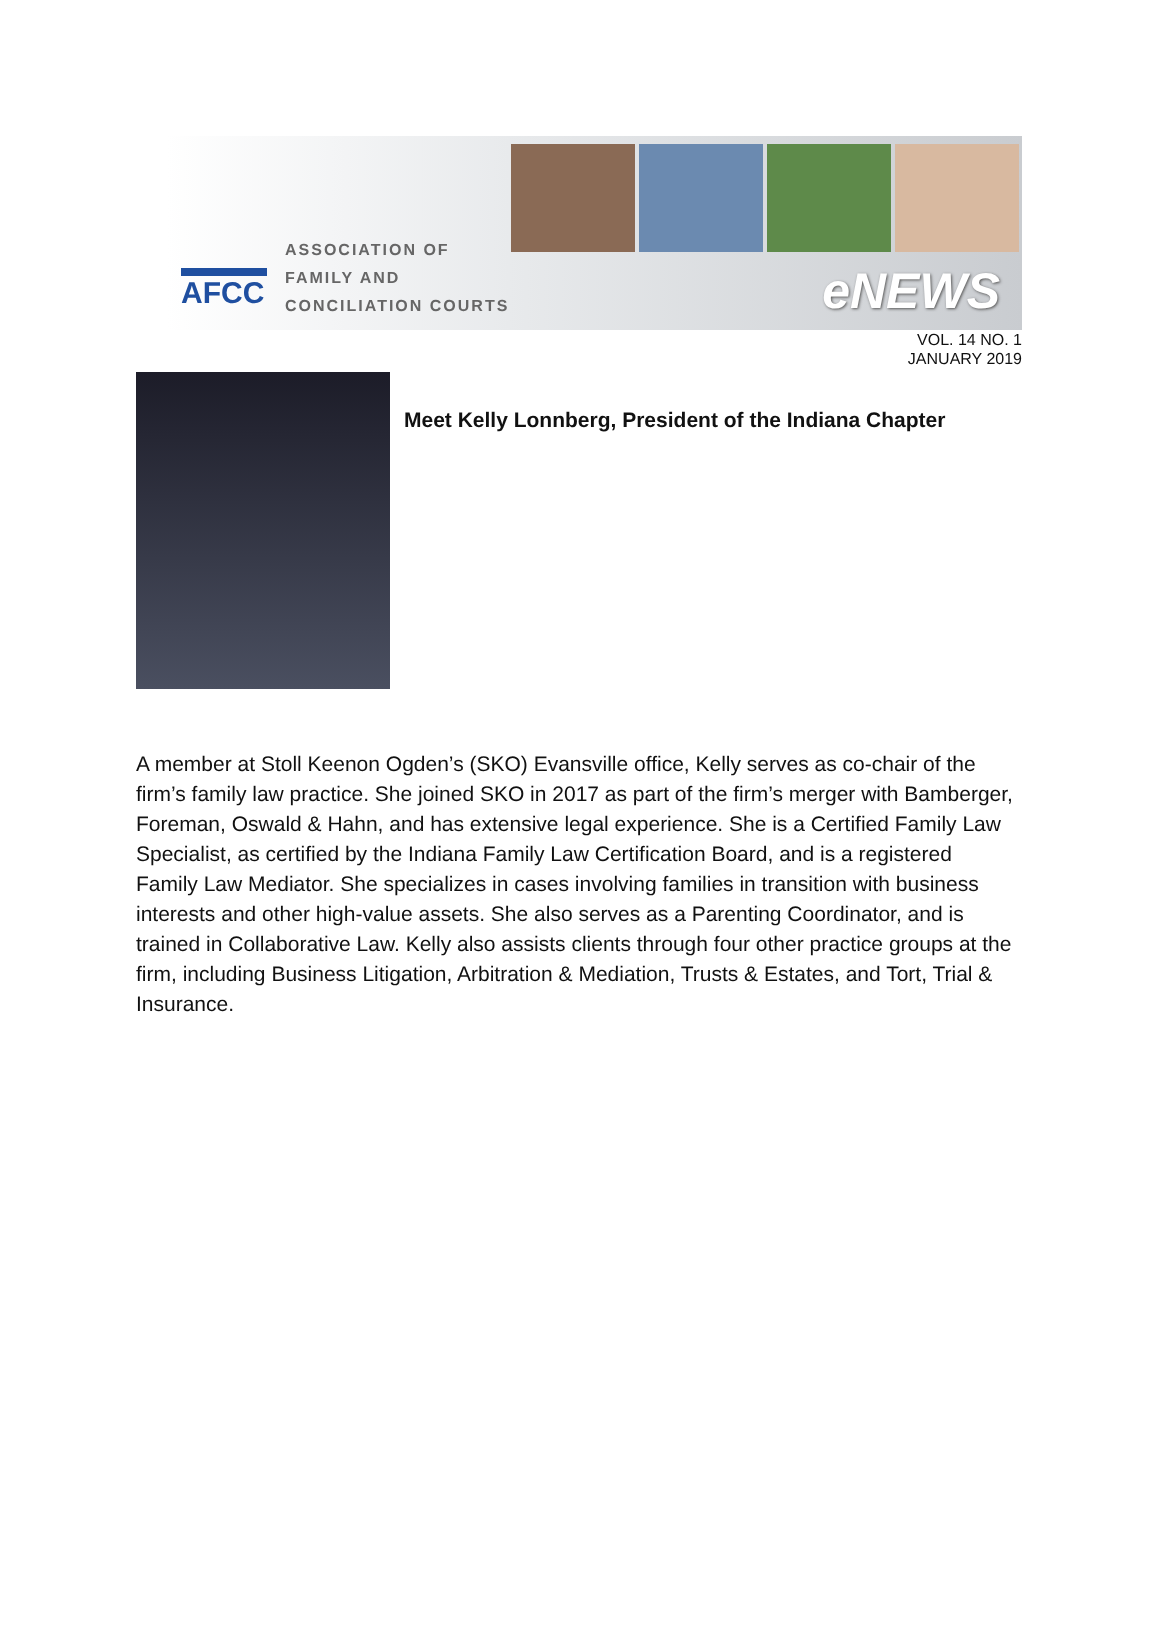AFCC
ASSOCIATION OF
FAMILY AND
CONCILIATION COURTS
eNEWS
VOL. 14 NO. 1
JANUARY 2019
Meet Kelly Lonnberg, President of the Indiana Chapter
A member at Stoll Keenon Ogden’s (SKO) Evansville office, Kelly serves as co-chair of the firm’s family law practice. She joined SKO in 2017 as part of the firm’s merger with Bamberger, Foreman, Oswald & Hahn, and has extensive legal experience. She is a Certified Family Law Specialist, as certified by the Indiana Family Law Certification Board, and is a registered Family Law Mediator. She specializes in cases involving families in transition with business interests and other high-value assets. She also serves as a Parenting Coordinator, and is trained in Collaborative Law. Kelly also assists clients through four other practice groups at the firm, including Business Litigation, Arbitration & Mediation, Trusts & Estates, and Tort, Trial & Insurance.